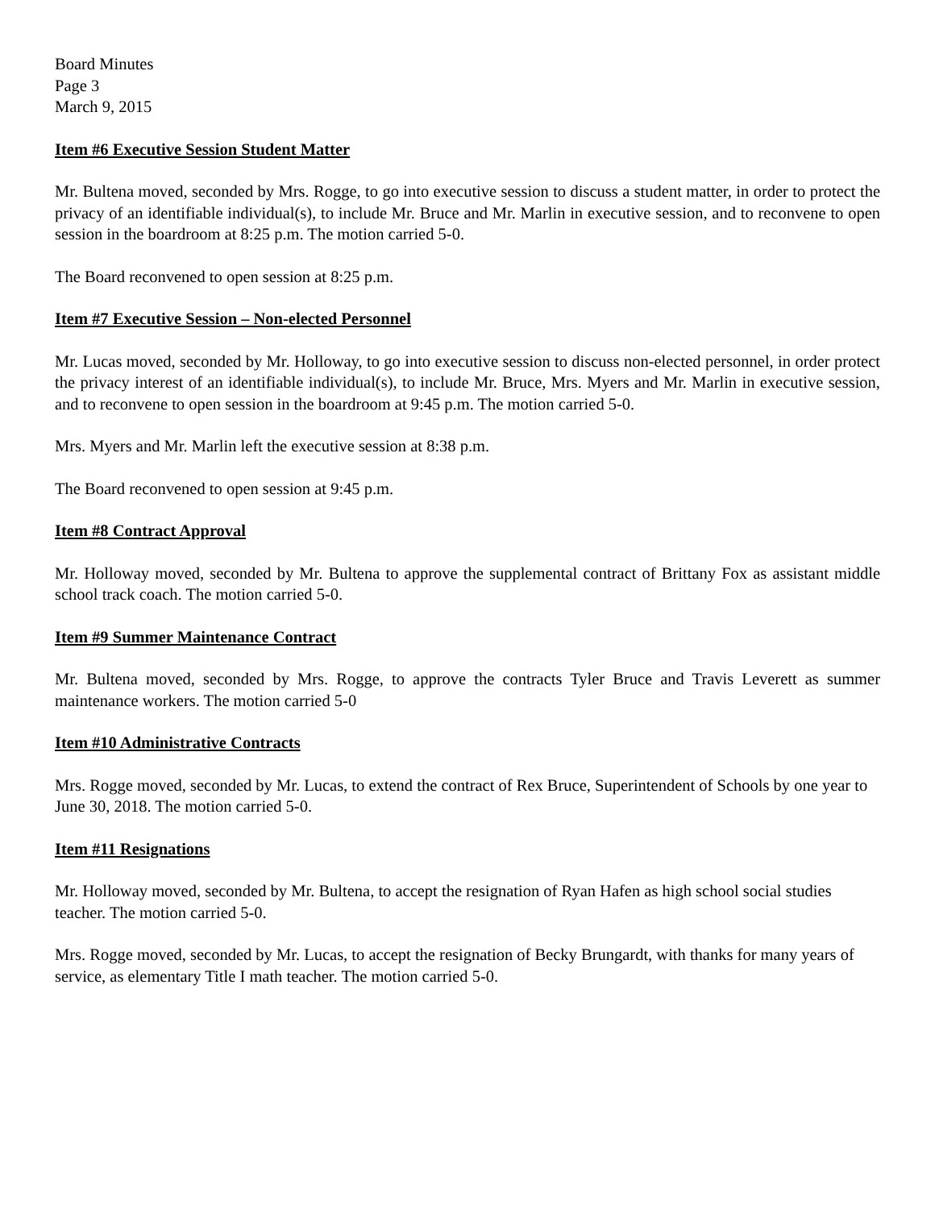Board Minutes
Page 3
March 9, 2015
Item #6 Executive Session Student Matter
Mr. Bultena moved, seconded by Mrs. Rogge, to go into executive session to discuss a student matter, in order to protect the privacy of an identifiable individual(s), to include Mr. Bruce and Mr. Marlin in executive session, and to reconvene to open session in the boardroom at 8:25 p.m. The motion carried 5-0.
The Board reconvened to open session at 8:25 p.m.
Item #7 Executive Session – Non-elected Personnel
Mr. Lucas moved, seconded by Mr. Holloway, to go into executive session to discuss non-elected personnel, in order protect the privacy interest of an identifiable individual(s), to include Mr. Bruce, Mrs. Myers and Mr. Marlin in executive session, and to reconvene to open session in the boardroom at 9:45 p.m. The motion carried 5-0.
Mrs. Myers and Mr. Marlin left the executive session at 8:38 p.m.
The Board reconvened to open session at 9:45 p.m.
Item #8 Contract Approval
Mr. Holloway moved, seconded by Mr. Bultena to approve the supplemental contract of Brittany Fox as assistant middle school track coach. The motion carried 5-0.
Item #9 Summer Maintenance Contract
Mr. Bultena moved, seconded by Mrs. Rogge, to approve the contracts Tyler Bruce and Travis Leverett as summer maintenance workers. The motion carried 5-0
Item #10 Administrative Contracts
Mrs. Rogge moved, seconded by Mr. Lucas, to extend the contract of Rex Bruce, Superintendent of Schools by one year to June 30, 2018. The motion carried 5-0.
Item #11 Resignations
Mr. Holloway moved, seconded by Mr. Bultena, to accept the resignation of Ryan Hafen as high school social studies teacher. The motion carried 5-0.
Mrs. Rogge moved, seconded by Mr. Lucas, to accept the resignation of Becky Brungardt, with thanks for many years of service, as elementary Title I math teacher. The motion carried 5-0.